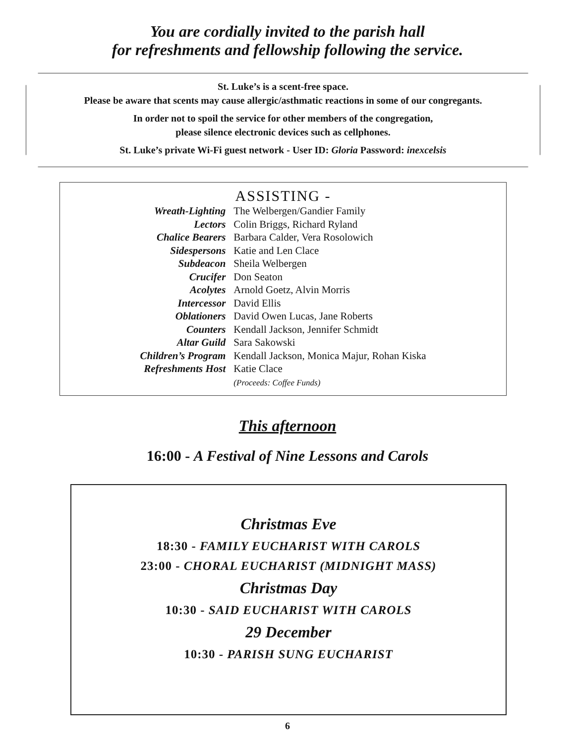You are cordially invited to the parish hall
for refreshments and fellowship following the service.
St. Luke’s is a scent-free space.
Please be aware that scents may cause allergic/asthmatic reactions in some of our congregants.
In order not to spoil the service for other members of the congregation,
please silence electronic devices such as cellphones.
St. Luke’s private Wi-Fi guest network - User ID: Gloria Password: inexcelsis
ASSISTING -
| Wreath-Lighting | The Welbergen/Gandier Family |
| Lectors | Colin Briggs, Richard Ryland |
| Chalice Bearers | Barbara Calder, Vera Rosolowich |
| Sidespersons | Katie and Len Clace |
| Subdeacon | Sheila Welbergen |
| Crucifer | Don Seaton |
| Acolytes | Arnold Goetz, Alvin Morris |
| Intercessor | David Ellis |
| Oblationers | David Owen Lucas, Jane Roberts |
| Counters | Kendall Jackson, Jennifer Schmidt |
| Altar Guild | Sara Sakowski |
| Children’s Program | Kendall Jackson, Monica Majur, Rohan Kiska |
| Refreshments Host | Katie Clace (Proceeds: Coffee Funds) |
This afternoon
16:00 - A Festival of Nine Lessons and Carols
Christmas Eve
18:30 - FAMILY EUCHARIST WITH CAROLS
23:00 - CHORAL EUCHARIST (MIDNIGHT MASS)
Christmas Day
10:30 - SAID EUCHARIST WITH CAROLS
29 December
10:30 - PARISH SUNG EUCHARIST
6